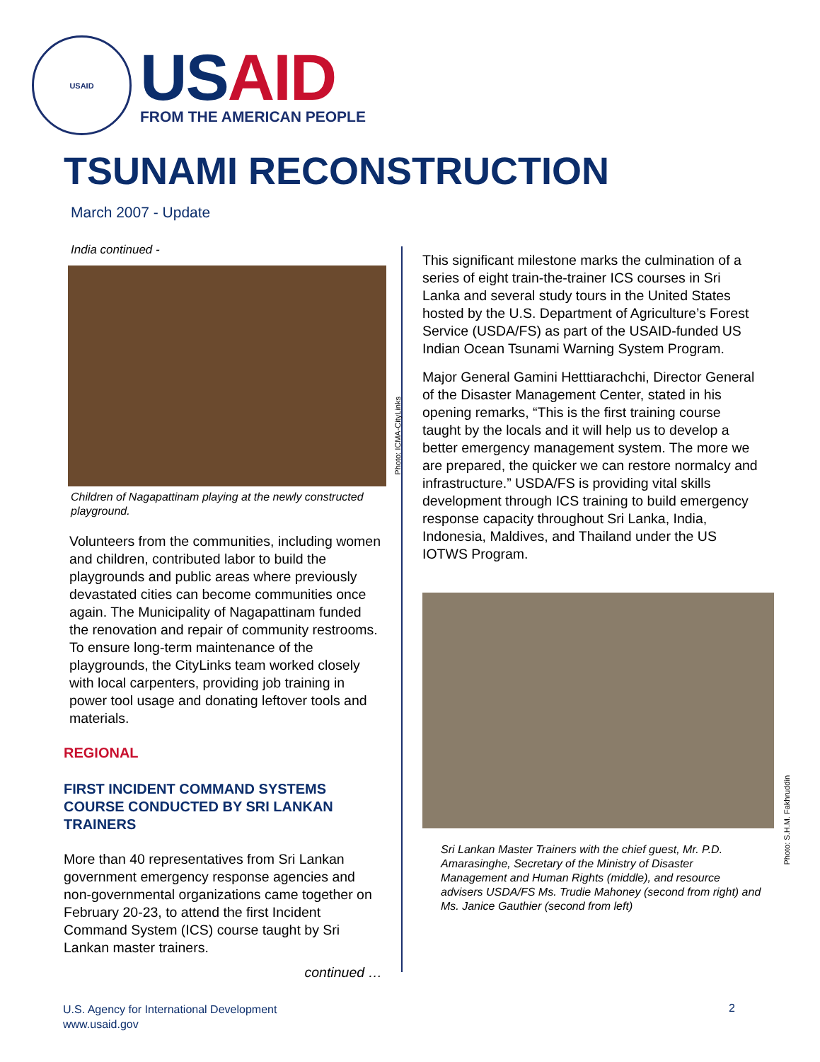USAID
US AID
FROM THE AMERICAN PEOPLE
TSUNAMI RECONSTRUCTION
March 2007 - Update
India continued -
Photo: ICMA-CityLinks
Children of Nagapattinam playing at the newly constructed playground.
Volunteers from the communities, including women and children, contributed labor to build the playgrounds and public areas where previously devastated cities can become communities once again. The Municipality of Nagapattinam funded the renovation and repair of community restrooms. To ensure long-term maintenance of the playgrounds, the CityLinks team worked closely with local carpenters, providing job training in power tool usage and donating leftover tools and materials.
REGIONAL
FIRST INCIDENT COMMAND SYSTEMS COURSE CONDUCTED BY SRI LANKAN TRAINERS
More than 40 representatives from Sri Lankan government emergency response agencies and non-governmental organizations came together on February 20-23, to attend the first Incident Command System (ICS) course taught by Sri Lankan master trainers.
continued …
This significant milestone marks the culmination of a series of eight train-the-trainer ICS courses in Sri Lanka and several study tours in the United States hosted by the U.S. Department of Agriculture’s Forest Service (USDA/FS) as part of the USAID-funded US Indian Ocean Tsunami Warning System Program.
Major General Gamini Hetttiarachchi, Director General of the Disaster Management Center, stated in his opening remarks, “This is the first training course taught by the locals and it will help us to develop a better emergency management system. The more we are prepared, the quicker we can restore normalcy and infrastructure.” USDA/FS is providing vital skills development through ICS training to build emergency response capacity throughout Sri Lanka, India, Indonesia, Maldives, and Thailand under the US IOTWS Program.
Photo: S.H.M. Fakhruddin
Sri Lankan Master Trainers with the chief guest, Mr. P.D. Amarasinghe, Secretary of the Ministry of Disaster Management and Human Rights (middle), and resource advisers USDA/FS Ms. Trudie Mahoney (second from right) and Ms. Janice Gauthier (second from left)
U.S. Agency for International Development
www.usaid.gov
2